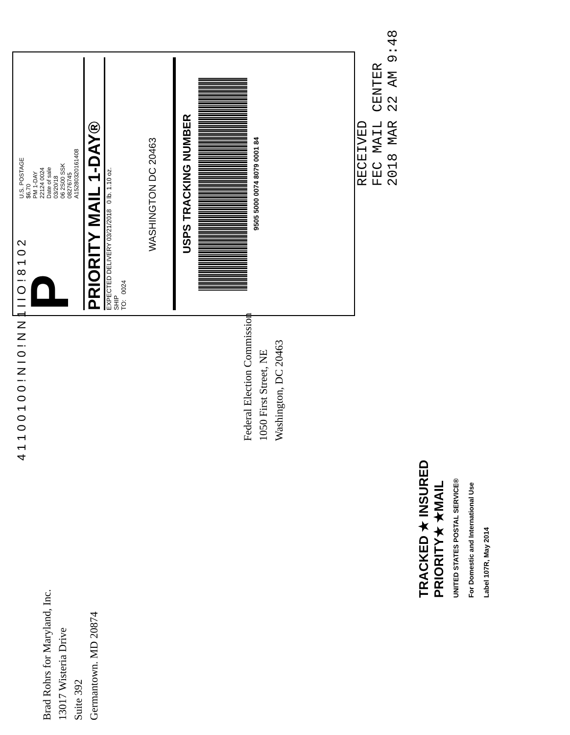4 1 1 0 0 1 0 0 ! N I 0 ! N N 1 I I O ! 8 1 0 2
P
U.S. POSTAGE
$6.70
PM 1-DAY
22124 0024
Date of sale
03/20/18
06 2S00 SSK
08276745
A15280320161408
PRIORITY MAIL 1-DAY®
EXPECTED DELIVERY 03/21/2018 0 lb. 1.10 oz.
SHIP
TO: 0024
WASHINGTON DC 20463
USPS TRACKING NUMBER
9505 5000 0074 8079 0001 84
RECEIVED
FEC MAIL CENTER
2018 MAR 22 AM 9:48
Federal Election Commission
1050 First Street, NE
Washington, DC 20463
TRACKED ★ INSURED
PRIORITY★ ★MAIL
UNITED STATES POSTAL SERVICE®
For Domestic and International Use
Label 107R, May 2014
Brad Rohrs for Maryland, Inc.
13017 Wisteria Drive
Suite 392
Germantown. MD 20874